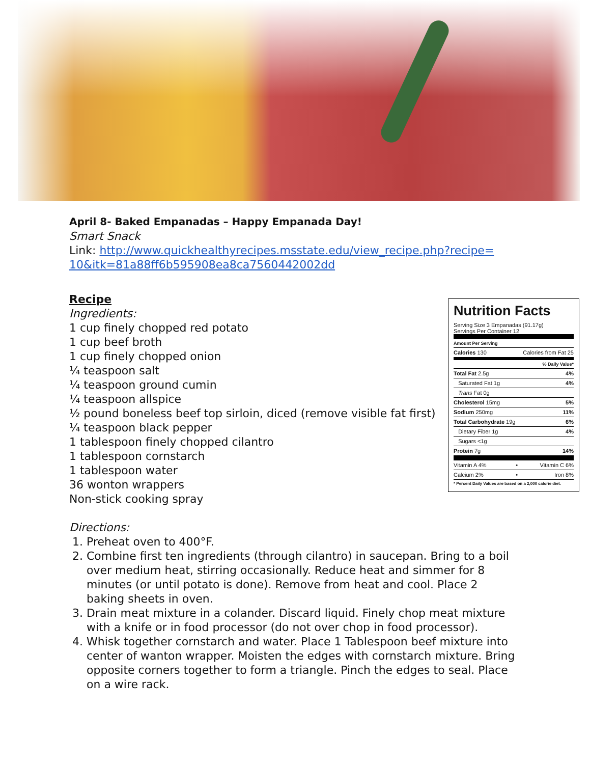April 8- Baked Empanadas – Happy Empanada Day!
Smart Snack
Link: http://www.quickhealthyrecipes.msstate.edu/view_recipe.php?recipe=
10&itk=81a88ff6b595908ea8ca7560442002dd
Recipe
Ingredients:
1 cup finely chopped red potato
1 cup beef broth
1 cup finely chopped onion
¼ teaspoon salt
¼ teaspoon ground cumin
¼ teaspoon allspice
½ pound boneless beef top sirloin, diced (remove visible fat first)
¼ teaspoon black pepper
1 tablespoon finely chopped cilantro
1 tablespoon cornstarch
1 tablespoon water
36 wonton wrappers
Non-stick cooking spray
Directions:
1. Preheat oven to 400°F.
2. Combine first ten ingredients (through cilantro) in saucepan. Bring to a boil over medium heat, stirring occasionally. Reduce heat and simmer for 8 minutes (or until potato is done). Remove from heat and cool. Place 2 baking sheets in oven.
3. Drain meat mixture in a colander. Discard liquid. Finely chop meat mixture with a knife or in food processor (do not over chop in food processor).
4. Whisk together cornstarch and water. Place 1 Tablespoon beef mixture into center of wanton wrapper. Moisten the edges with cornstarch mixture. Bring opposite corners together to form a triangle. Pinch the edges to seal. Place on a wire rack.
Nutrition Facts
Serving Size 3 Empanadas (91.17g)
Servings Per Container 12
| Amount Per Serving | | |
| Calories 130 | | Calories from Fat 25 |
| % Daily Value* | | |
| Total Fat 2.5g | | 4% |
| Saturated Fat 1g | | 4% |
| Trans Fat 0g | | |
| Cholesterol 15mg | | 5% |
| Sodium 250mg | | 11% |
| Total Carbohydrate 19g | | 6% |
| Dietary Fiber 1g | | 4% |
| Sugars <1g | | |
| Protein 7g | | 14% |
| Vitamin A 4% | • | Vitamin C 6% |
| Calcium 2% | • | Iron 8% |
| * Percent Daily Values are based on a 2,000 calorie diet. | | |